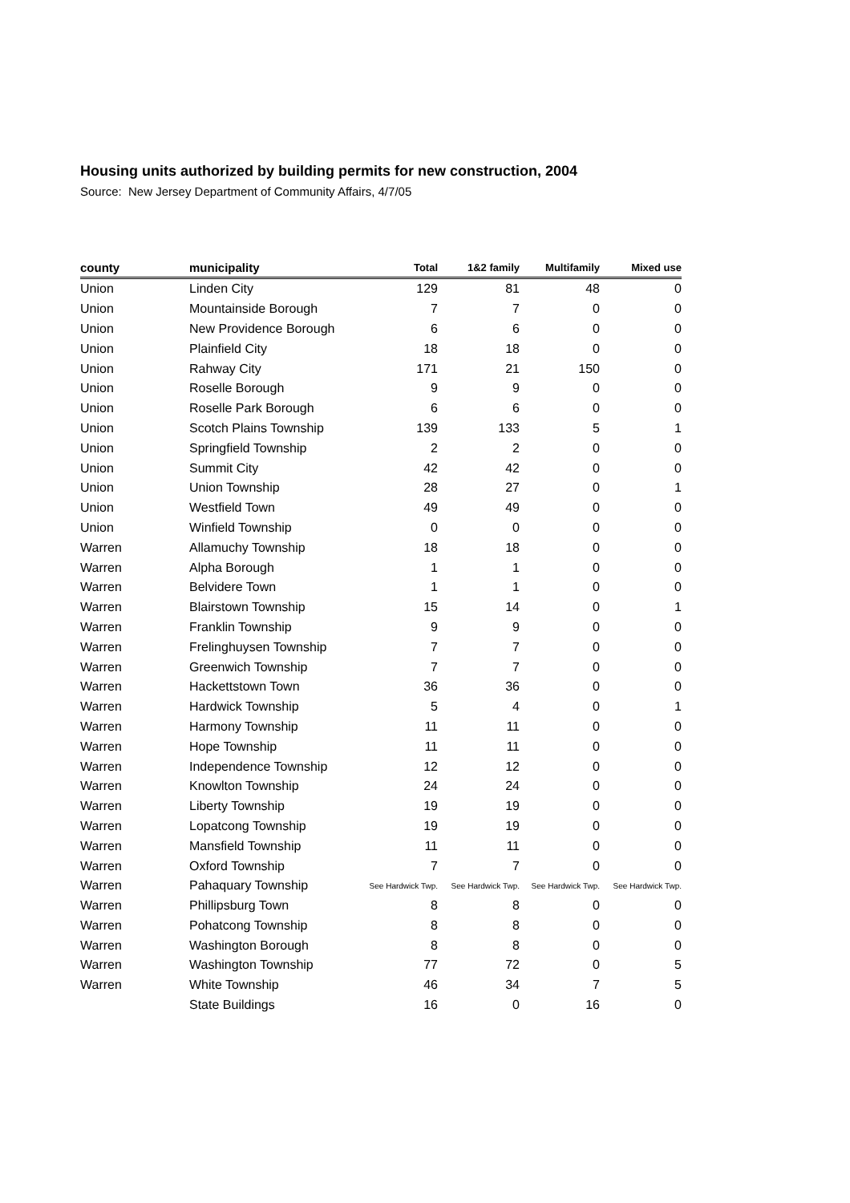Housing units authorized by building permits for new construction, 2004
Source: New Jersey Department of Community Affairs, 4/7/05
| county | municipality | Total | 1&2 family | Multifamily | Mixed use |
| --- | --- | --- | --- | --- | --- |
| Union | Linden City | 129 | 81 | 48 | 0 |
| Union | Mountainside Borough | 7 | 7 | 0 | 0 |
| Union | New Providence Borough | 6 | 6 | 0 | 0 |
| Union | Plainfield City | 18 | 18 | 0 | 0 |
| Union | Rahway City | 171 | 21 | 150 | 0 |
| Union | Roselle Borough | 9 | 9 | 0 | 0 |
| Union | Roselle Park Borough | 6 | 6 | 0 | 0 |
| Union | Scotch Plains Township | 139 | 133 | 5 | 1 |
| Union | Springfield Township | 2 | 2 | 0 | 0 |
| Union | Summit City | 42 | 42 | 0 | 0 |
| Union | Union Township | 28 | 27 | 0 | 1 |
| Union | Westfield Town | 49 | 49 | 0 | 0 |
| Union | Winfield Township | 0 | 0 | 0 | 0 |
| Warren | Allamuchy Township | 18 | 18 | 0 | 0 |
| Warren | Alpha Borough | 1 | 1 | 0 | 0 |
| Warren | Belvidere Town | 1 | 1 | 0 | 0 |
| Warren | Blairstown Township | 15 | 14 | 0 | 1 |
| Warren | Franklin Township | 9 | 9 | 0 | 0 |
| Warren | Frelinghuysen Township | 7 | 7 | 0 | 0 |
| Warren | Greenwich Township | 7 | 7 | 0 | 0 |
| Warren | Hackettstown Town | 36 | 36 | 0 | 0 |
| Warren | Hardwick Township | 5 | 4 | 0 | 1 |
| Warren | Harmony Township | 11 | 11 | 0 | 0 |
| Warren | Hope Township | 11 | 11 | 0 | 0 |
| Warren | Independence Township | 12 | 12 | 0 | 0 |
| Warren | Knowlton Township | 24 | 24 | 0 | 0 |
| Warren | Liberty Township | 19 | 19 | 0 | 0 |
| Warren | Lopatcong Township | 19 | 19 | 0 | 0 |
| Warren | Mansfield Township | 11 | 11 | 0 | 0 |
| Warren | Oxford Township | 7 | 7 | 0 | 0 |
| Warren | Pahaquary Township | See Hardwick Twp. | See Hardwick Twp. | See Hardwick Twp. | See Hardwick Twp. |
| Warren | Phillipsburg Town | 8 | 8 | 0 | 0 |
| Warren | Pohatcong Township | 8 | 8 | 0 | 0 |
| Warren | Washington Borough | 8 | 8 | 0 | 0 |
| Warren | Washington Township | 77 | 72 | 0 | 5 |
| Warren | White Township | 46 | 34 | 7 | 5 |
| | State Buildings | 16 | 0 | 16 | 0 |